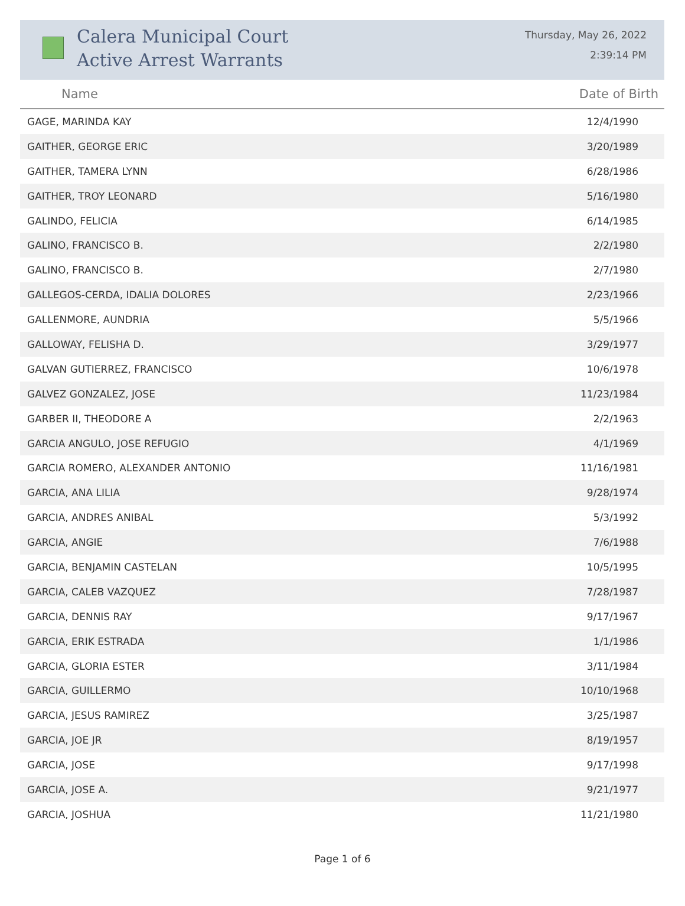Calera Municipal Court
Active Arrest Warrants
Thursday, May 26, 2022
2:39:14 PM
| Name | Date of Birth |
| --- | --- |
| GAGE, MARINDA KAY | 12/4/1990 |
| GAITHER, GEORGE ERIC | 3/20/1989 |
| GAITHER, TAMERA LYNN | 6/28/1986 |
| GAITHER, TROY LEONARD | 5/16/1980 |
| GALINDO, FELICIA | 6/14/1985 |
| GALINO, FRANCISCO B. | 2/2/1980 |
| GALINO, FRANCISCO B. | 2/7/1980 |
| GALLEGOS-CERDA, IDALIA DOLORES | 2/23/1966 |
| GALLENMORE, AUNDRIA | 5/5/1966 |
| GALLOWAY, FELISHA D. | 3/29/1977 |
| GALVAN GUTIERREZ, FRANCISCO | 10/6/1978 |
| GALVEZ GONZALEZ, JOSE | 11/23/1984 |
| GARBER II, THEODORE A | 2/2/1963 |
| GARCIA ANGULO, JOSE REFUGIO | 4/1/1969 |
| GARCIA ROMERO, ALEXANDER ANTONIO | 11/16/1981 |
| GARCIA, ANA LILIA | 9/28/1974 |
| GARCIA, ANDRES ANIBAL | 5/3/1992 |
| GARCIA, ANGIE | 7/6/1988 |
| GARCIA, BENJAMIN CASTELAN | 10/5/1995 |
| GARCIA, CALEB VAZQUEZ | 7/28/1987 |
| GARCIA, DENNIS RAY | 9/17/1967 |
| GARCIA, ERIK ESTRADA | 1/1/1986 |
| GARCIA, GLORIA ESTER | 3/11/1984 |
| GARCIA, GUILLERMO | 10/10/1968 |
| GARCIA, JESUS RAMIREZ | 3/25/1987 |
| GARCIA, JOE JR | 8/19/1957 |
| GARCIA, JOSE | 9/17/1998 |
| GARCIA, JOSE A. | 9/21/1977 |
| GARCIA, JOSHUA | 11/21/1980 |
Page 1 of 6